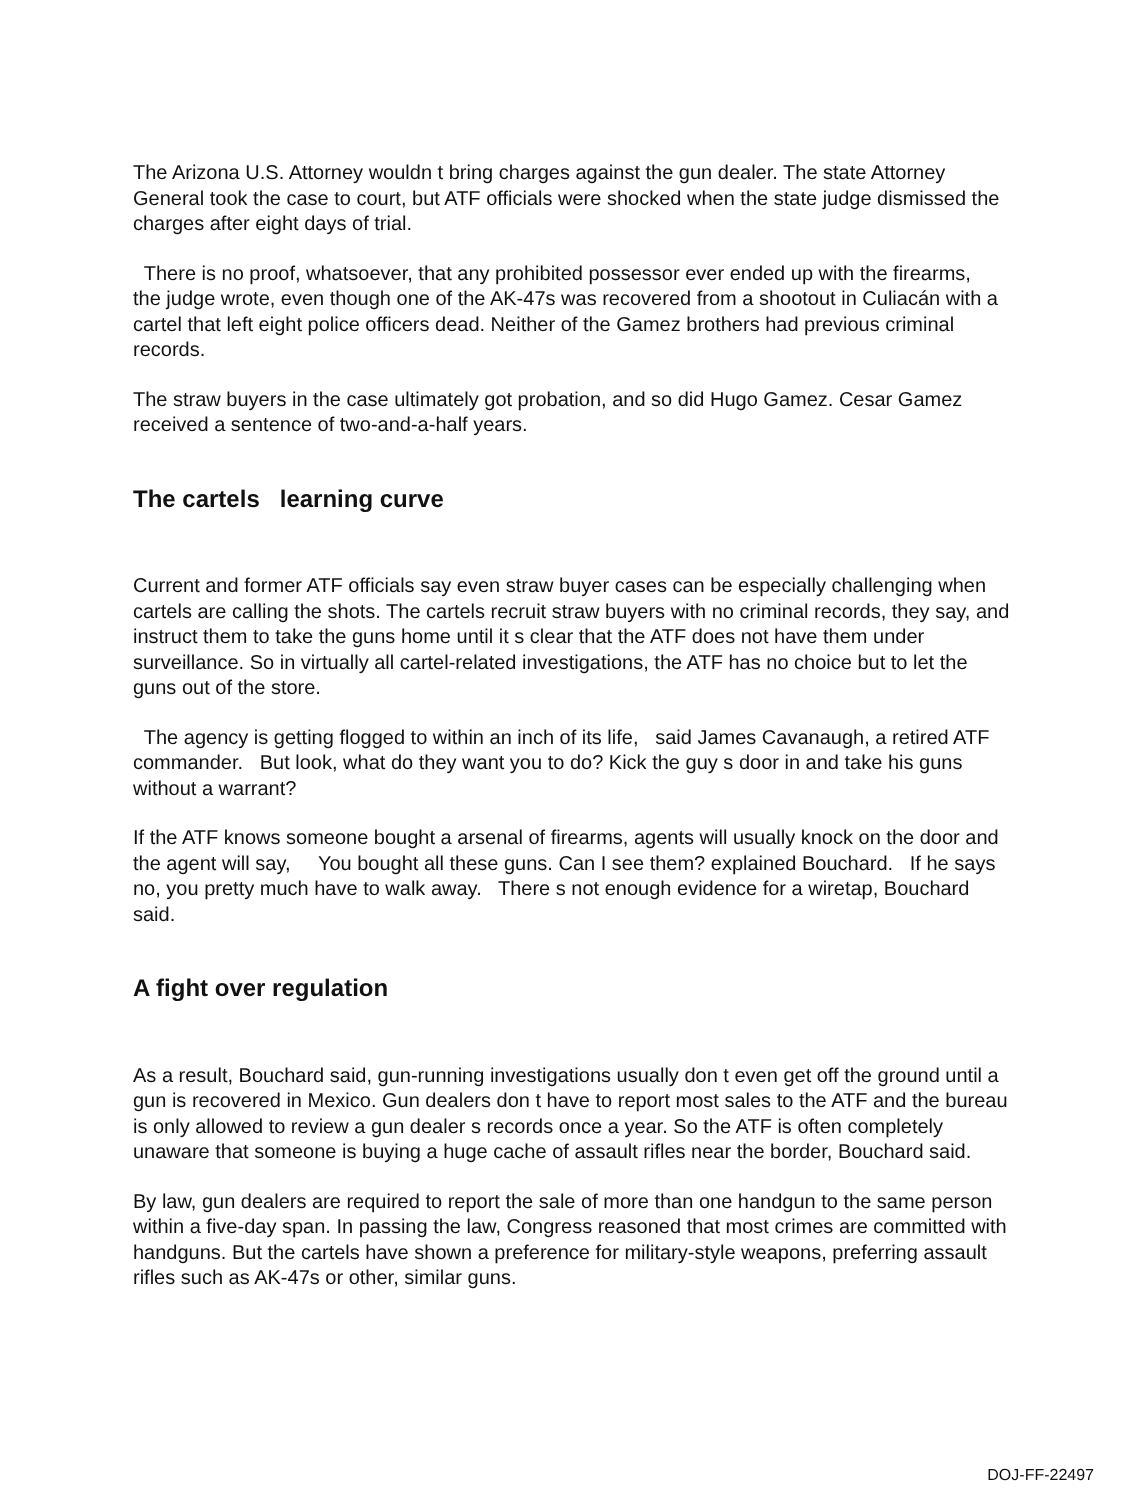The Arizona U.S. Attorney wouldn t bring charges against the gun dealer. The state Attorney General took the case to court, but ATF officials were shocked when the state judge dismissed the charges after eight days of trial.
There is no proof, whatsoever, that any prohibited possessor ever ended up with the firearms, the judge wrote, even though one of the AK-47s was recovered from a shootout in Culiacán with a cartel that left eight police officers dead. Neither of the Gamez brothers had previous criminal records.
The straw buyers in the case ultimately got probation, and so did Hugo Gamez. Cesar Gamez received a sentence of two-and-a-half years.
The cartels learning curve
Current and former ATF officials say even straw buyer cases can be especially challenging when cartels are calling the shots. The cartels recruit straw buyers with no criminal records, they say, and instruct them to take the guns home until it s clear that the ATF does not have them under surveillance. So in virtually all cartel-related investigations, the ATF has no choice but to let the guns out of the store.
The agency is getting flogged to within an inch of its life, said James Cavanaugh, a retired ATF commander. But look, what do they want you to do? Kick the guy s door in and take his guns without a warrant?
If the ATF knows someone bought a arsenal of firearms, agents will usually knock on the door and the agent will say, You bought all these guns. Can I see them? explained Bouchard. If he says no, you pretty much have to walk away. There s not enough evidence for a wiretap, Bouchard said.
A fight over regulation
As a result, Bouchard said, gun-running investigations usually don t even get off the ground until a gun is recovered in Mexico. Gun dealers don t have to report most sales to the ATF and the bureau is only allowed to review a gun dealer s records once a year. So the ATF is often completely unaware that someone is buying a huge cache of assault rifles near the border, Bouchard said.
By law, gun dealers are required to report the sale of more than one handgun to the same person within a five-day span. In passing the law, Congress reasoned that most crimes are committed with handguns. But the cartels have shown a preference for military-style weapons, preferring assault rifles such as AK-47s or other, similar guns.
DOJ-FF-22497